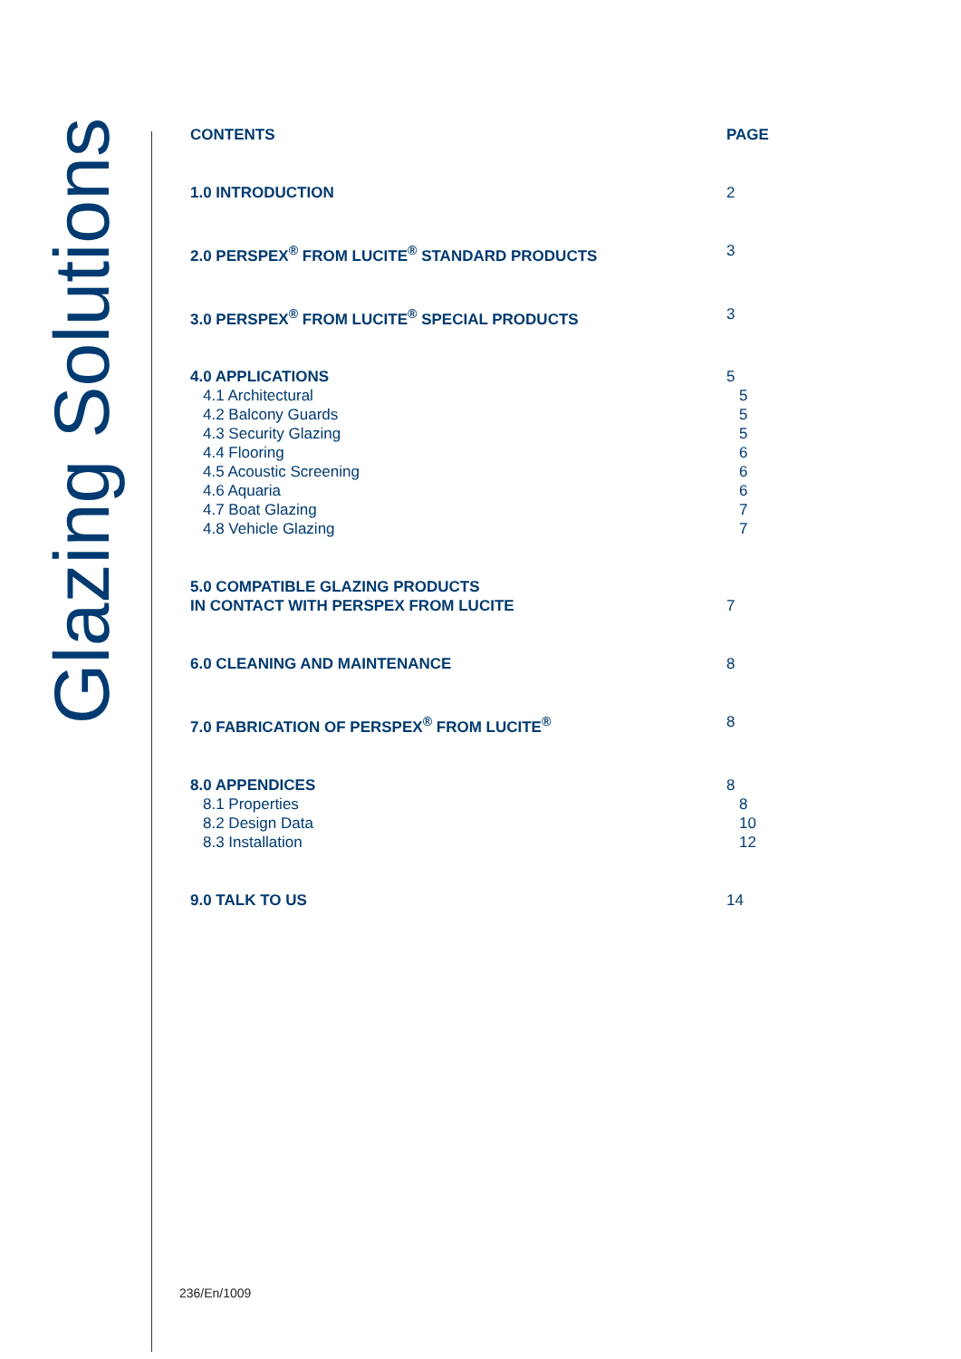Glazing Solutions
CONTENTS PAGE
1.0 INTRODUCTION 2
2.0 PERSPEX<sup>®</sup> FROM LUCITE<sup>®</sup> STANDARD PRODUCTS 3
3.0 PERSPEX<sup>®</sup> FROM LUCITE<sup>®</sup> SPECIAL PRODUCTS 3
4.0 APPLICATIONS 5
4.1 Architectural 5
4.2 Balcony Guards 5
4.3 Security Glazing 5
4.4 Flooring 6
4.5 Acoustic Screening 6
4.6 Aquaria 6
4.7 Boat Glazing 7
4.8 Vehicle Glazing 7
5.0 COMPATIBLE GLAZING PRODUCTS
IN CONTACT WITH PERSPEX FROM LUCITE
7
6.0 CLEANING AND MAINTENANCE 8
7.0 FABRICATION OF PERSPEX<sup>®</sup> FROM LUCITE<sup>®</sup> 8
8.0 APPENDICES 8
8.1 Properties 8
8.2 Design Data 10
8.3 Installation 12
9.0 TALK TO US 14
236/En/1009